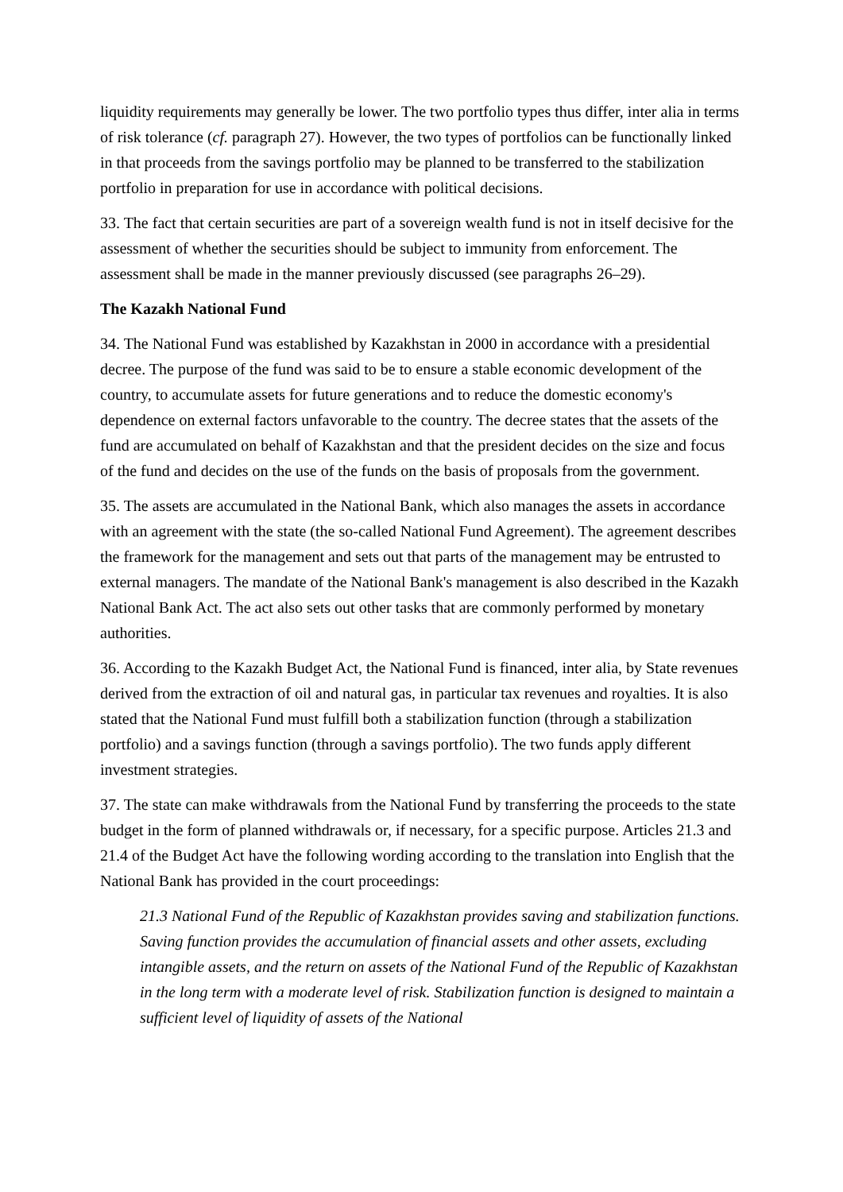liquidity requirements may generally be lower. The two portfolio types thus differ, inter alia in terms of risk tolerance (cf. paragraph 27). However, the two types of portfolios can be functionally linked in that proceeds from the savings portfolio may be planned to be transferred to the stabilization portfolio in preparation for use in accordance with political decisions.
33. The fact that certain securities are part of a sovereign wealth fund is not in itself decisive for the assessment of whether the securities should be subject to immunity from enforcement. The assessment shall be made in the manner previously discussed (see paragraphs 26–29).
The Kazakh National Fund
34. The National Fund was established by Kazakhstan in 2000 in accordance with a presidential decree. The purpose of the fund was said to be to ensure a stable economic development of the country, to accumulate assets for future generations and to reduce the domestic economy's dependence on external factors unfavorable to the country. The decree states that the assets of the fund are accumulated on behalf of Kazakhstan and that the president decides on the size and focus of the fund and decides on the use of the funds on the basis of proposals from the government.
35. The assets are accumulated in the National Bank, which also manages the assets in accordance with an agreement with the state (the so-called National Fund Agreement). The agreement describes the framework for the management and sets out that parts of the management may be entrusted to external managers. The mandate of the National Bank's management is also described in the Kazakh National Bank Act. The act also sets out other tasks that are commonly performed by monetary authorities.
36. According to the Kazakh Budget Act, the National Fund is financed, inter alia, by State revenues derived from the extraction of oil and natural gas, in particular tax revenues and royalties. It is also stated that the National Fund must fulfill both a stabilization function (through a stabilization portfolio) and a savings function (through a savings portfolio). The two funds apply different investment strategies.
37. The state can make withdrawals from the National Fund by transferring the proceeds to the state budget in the form of planned withdrawals or, if necessary, for a specific purpose. Articles 21.3 and 21.4 of the Budget Act have the following wording according to the translation into English that the National Bank has provided in the court proceedings:
21.3 National Fund of the Republic of Kazakhstan provides saving and stabilization functions. Saving function provides the accumulation of financial assets and other assets, excluding intangible assets, and the return on assets of the National Fund of the Republic of Kazakhstan in the long term with a moderate level of risk. Stabilization function is designed to maintain a sufficient level of liquidity of assets of the National